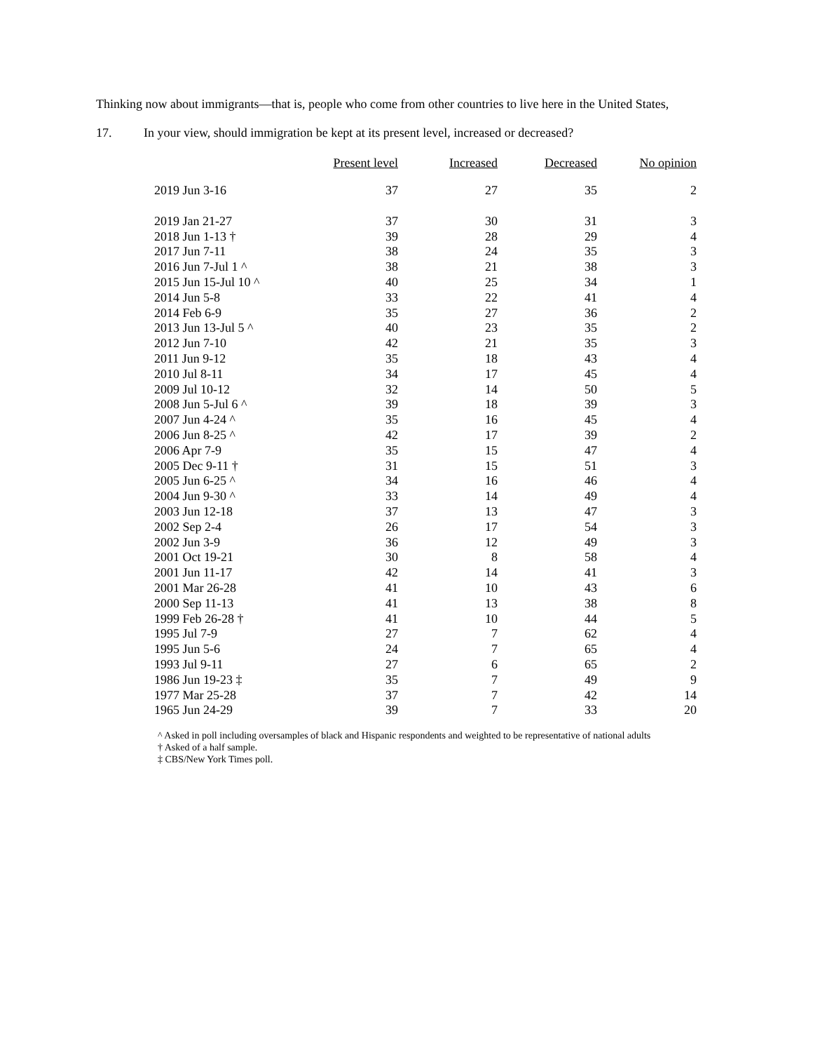Thinking now about immigrants—that is, people who come from other countries to live here in the United States,
17. In your view, should immigration be kept at its present level, increased or decreased?
| | Present level | Increased | Decreased | No opinion |
| --- | --- | --- | --- | --- |
| 2019 Jun 3-16 | 37 | 27 | 35 | 2 |
| 2019 Jan 21-27 | 37 | 30 | 31 | 3 |
| 2018 Jun 1-13 † | 39 | 28 | 29 | 4 |
| 2017 Jun 7-11 | 38 | 24 | 35 | 3 |
| 2016 Jun 7-Jul 1 ^ | 38 | 21 | 38 | 3 |
| 2015 Jun 15-Jul 10 ^ | 40 | 25 | 34 | 1 |
| 2014 Jun 5-8 | 33 | 22 | 41 | 4 |
| 2014 Feb 6-9 | 35 | 27 | 36 | 2 |
| 2013 Jun 13-Jul 5 ^ | 40 | 23 | 35 | 2 |
| 2012 Jun 7-10 | 42 | 21 | 35 | 3 |
| 2011 Jun 9-12 | 35 | 18 | 43 | 4 |
| 2010 Jul 8-11 | 34 | 17 | 45 | 4 |
| 2009 Jul 10-12 | 32 | 14 | 50 | 5 |
| 2008 Jun 5-Jul 6 ^ | 39 | 18 | 39 | 3 |
| 2007 Jun 4-24 ^ | 35 | 16 | 45 | 4 |
| 2006 Jun 8-25 ^ | 42 | 17 | 39 | 2 |
| 2006 Apr 7-9 | 35 | 15 | 47 | 4 |
| 2005 Dec 9-11 † | 31 | 15 | 51 | 3 |
| 2005 Jun 6-25 ^ | 34 | 16 | 46 | 4 |
| 2004 Jun 9-30 ^ | 33 | 14 | 49 | 4 |
| 2003 Jun 12-18 | 37 | 13 | 47 | 3 |
| 2002 Sep 2-4 | 26 | 17 | 54 | 3 |
| 2002 Jun 3-9 | 36 | 12 | 49 | 3 |
| 2001 Oct 19-21 | 30 | 8 | 58 | 4 |
| 2001 Jun 11-17 | 42 | 14 | 41 | 3 |
| 2001 Mar 26-28 | 41 | 10 | 43 | 6 |
| 2000 Sep 11-13 | 41 | 13 | 38 | 8 |
| 1999 Feb 26-28 † | 41 | 10 | 44 | 5 |
| 1995 Jul 7-9 | 27 | 7 | 62 | 4 |
| 1995 Jun 5-6 | 24 | 7 | 65 | 4 |
| 1993 Jul 9-11 | 27 | 6 | 65 | 2 |
| 1986 Jun 19-23 ‡ | 35 | 7 | 49 | 9 |
| 1977 Mar 25-28 | 37 | 7 | 42 | 14 |
| 1965 Jun 24-29 | 39 | 7 | 33 | 20 |
^ Asked in poll including oversamples of black and Hispanic respondents and weighted to be representative of national adults
† Asked of a half sample.
‡ CBS/New York Times poll.